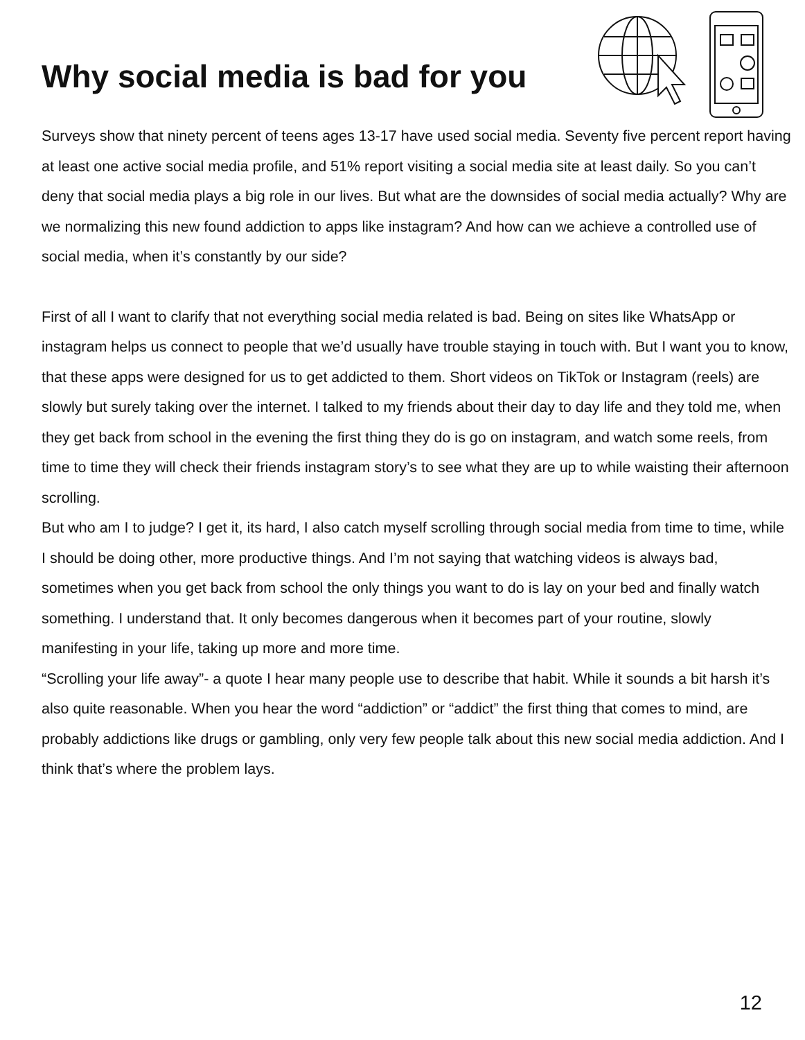Why social media is bad for you
Surveys show that ninety percent of teens ages 13-17 have used social media. Seventy five percent report having at least one active social media profile, and 51% report visiting a social media site at least daily. So you can’t deny that social media plays a big role in our lives. But what are the downsides of social media actually? Why are we normalizing this new found addiction to apps like instagram? And how can we achieve a controlled use of social media, when it’s constantly by our side?
First of all I want to clarify that not everything social media related is bad. Being on sites like WhatsApp or instagram helps us connect to people that we’d usually have trouble staying in touch with. But I want you to know, that these apps were designed for us to get addicted to them. Short videos on TikTok or Instagram (reels) are slowly but surely taking over the internet. I talked to my friends about their day to day life and they told me, when they get back from school in the evening the first thing they do is go on instagram, and watch some reels, from time to time they will check their friends instagram story’s to see what they are up to while waisting their afternoon scrolling.
But who am I to judge? I get it, its hard, I also catch myself scrolling through social media from time to time, while I should be doing other, more productive things. And I’m not saying that watching videos is always bad, sometimes when you get back from school the only things you want to do is lay on your bed and finally watch something. I understand that. It only becomes dangerous when it becomes part of your routine, slowly manifesting in your life, taking up more and more time.
“Scrolling your life away”- a quote I hear many people use to describe that habit. While it sounds a bit harsh it’s also quite reasonable. When you hear the word “addiction” or “addict” the first thing that comes to mind, are probably addictions like drugs or gambling, only very few people talk about this new social media addiction. And I think that’s where the problem lays.
12